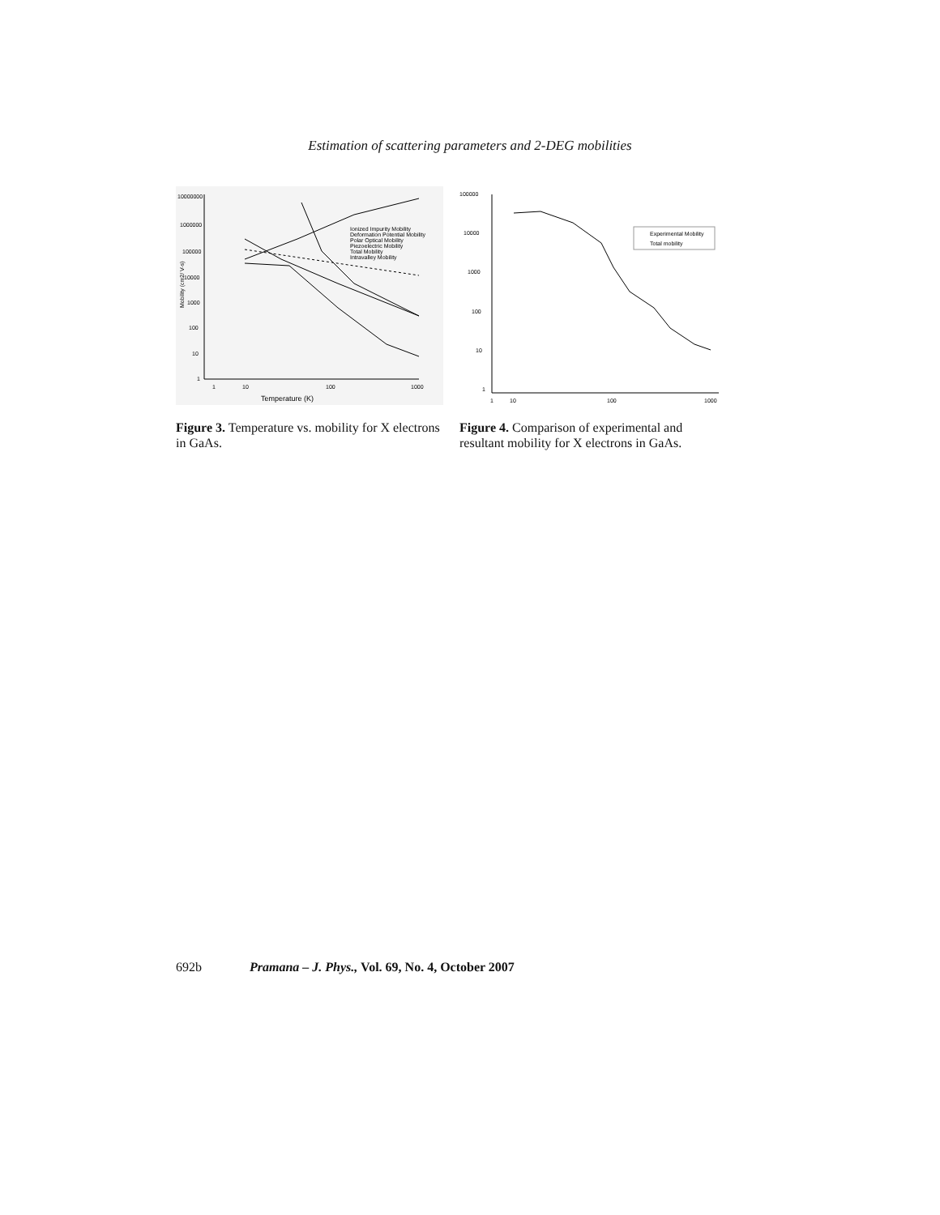Estimation of scattering parameters and 2-DEG mobilities
10000000
1000000
100000
10000
1000
100
10
1
1
10
100
1000
Temperature (K)
Mobility (cm2/ V-s)
Ionized Impurity Mobility
Deformation Potential Mobility
Polar Optical Mobility
Piezoelectric Mobility
Total Mobility
Intravalley Mobility
Figure 3. Temperature vs. mobility for X electrons in GaAs.
100000
10000
1000
100
10
1
1
10
100
1000
Experimental Mobility
Total mobility
Figure 4. Comparison of experimental and resultant mobility for X electrons in GaAs.
692b Pramana – J. Phys., Vol. 69, No. 4, October 2007